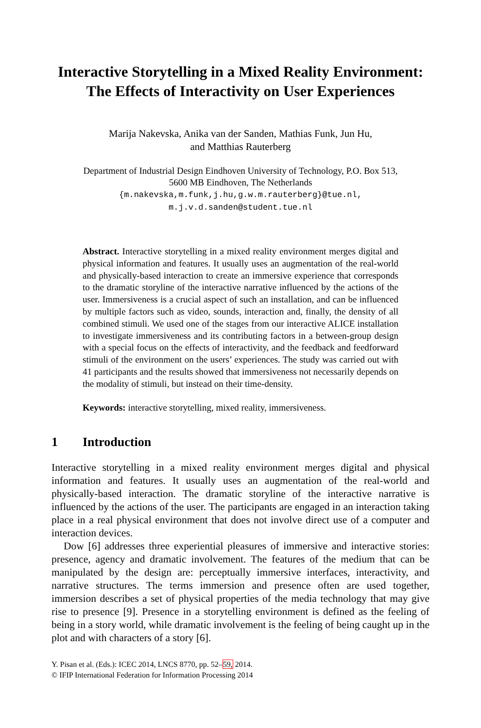Interactive Storytelling in a Mixed Reality Environment:
The Effects of Interactivity on User Experiences
Marija Nakevska, Anika van der Sanden, Mathias Funk, Jun Hu,
and Matthias Rauterberg
Department of Industrial Design Eindhoven University of Technology, P.O. Box 513,
5600 MB Eindhoven, The Netherlands
{m.nakevska,m.funk,j.hu,g.w.m.rauterberg}@tue.nl,
m.j.v.d.sanden@student.tue.nl
Abstract. Interactive storytelling in a mixed reality environment merges digital and physical information and features. It usually uses an augmentation of the real-world and physically-based interaction to create an immersive experience that corresponds to the dramatic storyline of the interactive narrative influenced by the actions of the user. Immersiveness is a crucial aspect of such an installation, and can be influenced by multiple factors such as video, sounds, interaction and, finally, the density of all combined stimuli. We used one of the stages from our interactive ALICE installation to investigate immersiveness and its contributing factors in a between-group design with a special focus on the effects of interactivity, and the feedback and feedforward stimuli of the environment on the users’ experiences. The study was carried out with 41 participants and the results showed that immersiveness not necessarily depends on the modality of stimuli, but instead on their time-density.
Keywords: interactive storytelling, mixed reality, immersiveness.
1 Introduction
Interactive storytelling in a mixed reality environment merges digital and physical information and features. It usually uses an augmentation of the real-world and physically-based interaction. The dramatic storyline of the interactive narrative is influenced by the actions of the user. The participants are engaged in an interaction taking place in a real physical environment that does not involve direct use of a computer and interaction devices.
Dow [6] addresses three experiential pleasures of immersive and interactive stories: presence, agency and dramatic involvement. The features of the medium that can be manipulated by the design are: perceptually immersive interfaces, interactivity, and narrative structures. The terms immersion and presence often are used together, immersion describes a set of physical properties of the media technology that may give rise to presence [9]. Presence in a storytelling environment is defined as the feeling of being in a story world, while dramatic involvement is the feeling of being caught up in the plot and with characters of a story [6].
Y. Pisan et al. (Eds.): ICEC 2014, LNCS 8770, pp. 52–59, 2014.
© IFIP International Federation for Information Processing 2014